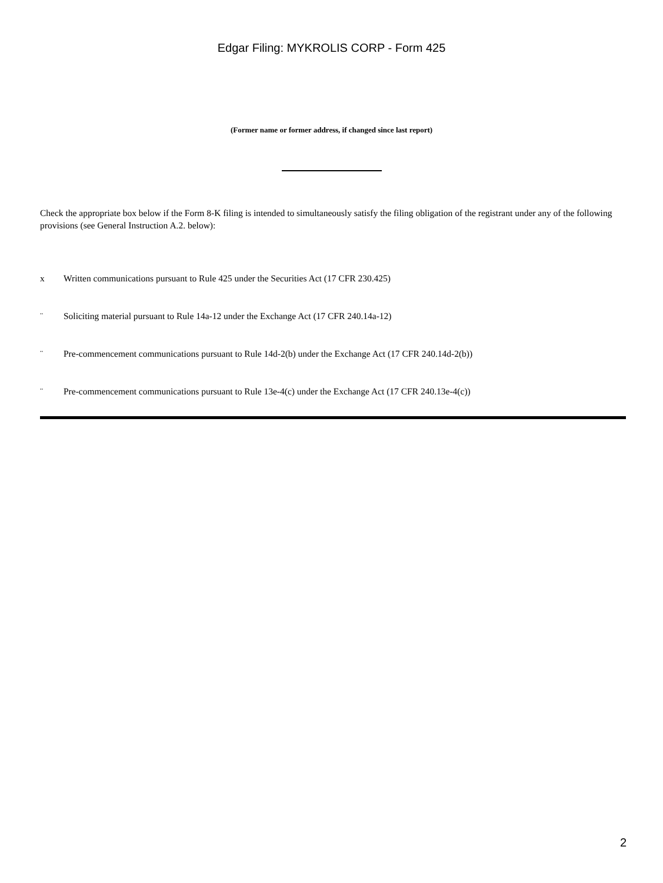Edgar Filing: MYKROLIS CORP - Form 425
(Former name or former address, if changed since last report)
Check the appropriate box below if the Form 8-K filing is intended to simultaneously satisfy the filing obligation of the registrant under any of the following provisions (see General Instruction A.2. below):
x Written communications pursuant to Rule 425 under the Securities Act (17 CFR 230.425)
¨ Soliciting material pursuant to Rule 14a-12 under the Exchange Act (17 CFR 240.14a-12)
¨ Pre-commencement communications pursuant to Rule 14d-2(b) under the Exchange Act (17 CFR 240.14d-2(b))
¨ Pre-commencement communications pursuant to Rule 13e-4(c) under the Exchange Act (17 CFR 240.13e-4(c))
2